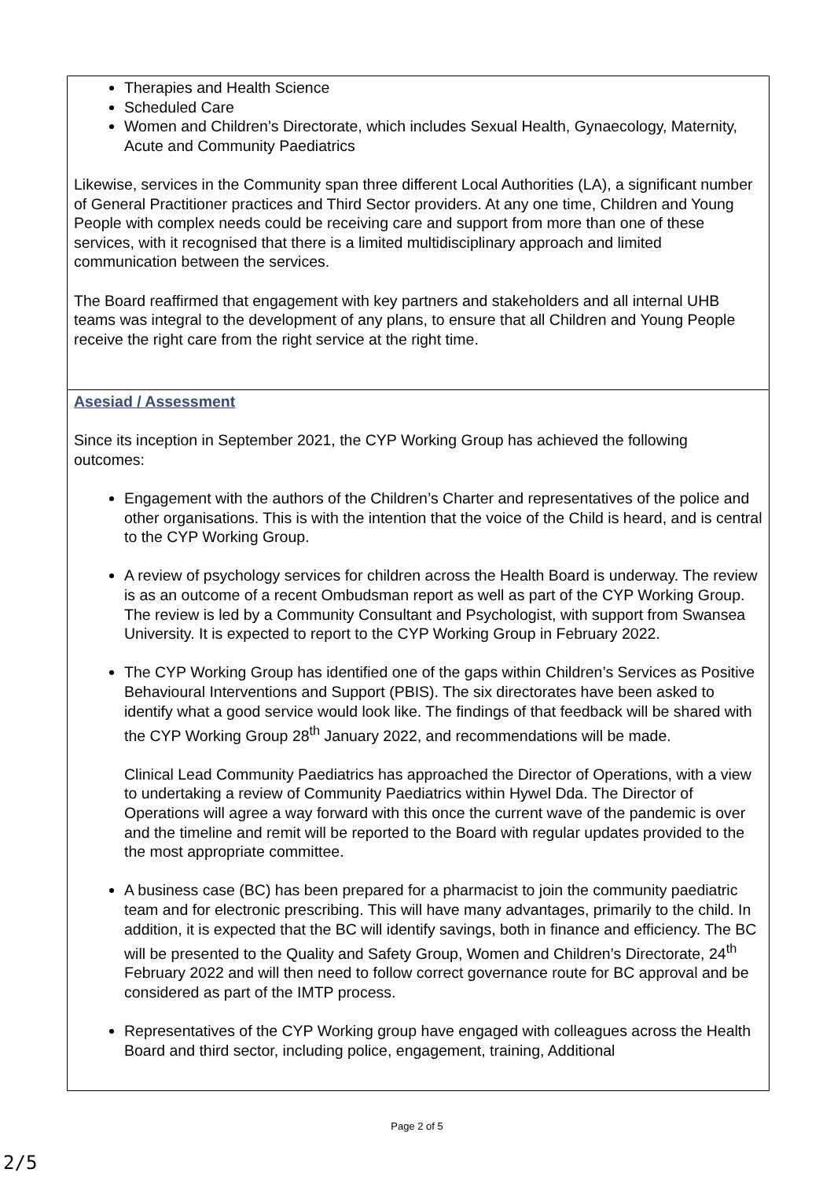| Therapies and Health Science Scheduled Care Women and Children’s Directorate, which includes Sexual Health, Gynaecology, Maternity, Acute and Community Paediatrics Likewise, services in the Community span three different Local Authorities (LA), a significant number of General Practitioner practices and Third Sector providers. At any one time, Children and Young People with complex needs could be receiving care and support from more than one of these services, with it recognised that there is a limited multidisciplinary approach and limited communication between the services. The Board reaffirmed that engagement with key partners and stakeholders and all internal UHB teams was integral to the development of any plans, to ensure that all Children and Young People receive the right care from the right service at the right time. |
| Asesiad / Assessment Since its inception in September 2021, the CYP Working Group has achieved the following outcomes: Engagement with the authors of the Children’s Charter and representatives of the police and other organisations. This is with the intention that the voice of the Child is heard, and is central to the CYP Working Group. A review of psychology services for children across the Health Board is underway. The review is as an outcome of a recent Ombudsman report as well as part of the CYP Working Group. The review is led by a Community Consultant and Psychologist, with support from Swansea University. It is expected to report to the CYP Working Group in February 2022. The CYP Working Group has identified one of the gaps within Children’s Services as Positive Behavioural Interventions and Support (PBIS). The six directorates have been asked to identify what a good service would look like. The findings of that feedback will be shared with the CYP Working Group 28<sup>th</sup> January 2022, and recommendations will be made. Clinical Lead Community Paediatrics has approached the Director of Operations, with a view to undertaking a review of Community Paediatrics within Hywel Dda. The Director of Operations will agree a way forward with this once the current wave of the pandemic is over and the timeline and remit will be reported to the Board with regular updates provided to the the most appropriate committee. A business case (BC) has been prepared for a pharmacist to join the community paediatric team and for electronic prescribing. This will have many advantages, primarily to the child. In addition, it is expected that the BC will identify savings, both in finance and efficiency. The BC will be presented to the Quality and Safety Group, Women and Children’s Directorate, 24<sup>th</sup> February 2022 and will then need to follow correct governance route for BC approval and be considered as part of the IMTP process. Representatives of the CYP Working group have engaged with colleagues across the Health Board and third sector, including police, engagement, training, Additional |
Page 2 of 5
2/5